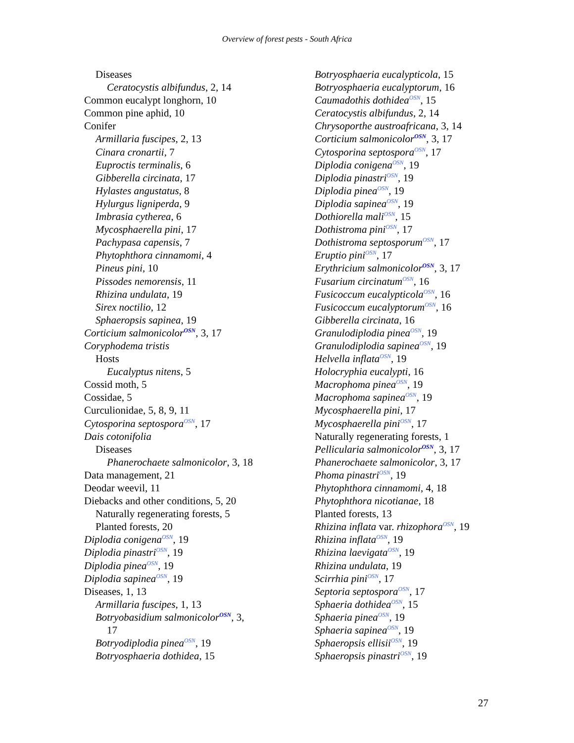Overview of forest pests - South Africa
Diseases
Ceratocystis albifundus, 2, 14
Common eucalypt longhorn, 10
Common pine aphid, 10
Conifer
Armillaria fuscipes, 2, 13
Cinara cronartii, 7
Euproctis terminalis, 6
Gibberella circinata, 17
Hylastes angustatus, 8
Hylurgus ligniperda, 9
Imbrasia cytherea, 6
Mycosphaerella pini, 17
Pachypasa capensis, 7
Phytophthora cinnamomi, 4
Pineus pini, 10
Pissodes nemorensis, 11
Rhizina undulata, 19
Sirex noctilio, 12
Sphaeropsis sapinea, 19
Corticium salmonicolor<sup>OSN</sup>, 3, 17
Coryphodema tristis
Hosts
Eucalyptus nitens, 5
Cossid moth, 5
Cossidae, 5
Curculionidae, 5, 8, 9, 11
Cytosporina septospora<sup>OSN</sup>, 17
Dais cotonifolia
Diseases
Phanerochaete salmonicolor, 3, 18
Data management, 21
Deodar weevil, 11
Diebacks and other conditions, 5, 20
Naturally regenerating forests, 5
Planted forests, 20
Diplodia conigena<sup>OSN</sup>, 19
Diplodia pinastri<sup>OSN</sup>, 19
Diplodia pinea<sup>OSN</sup>, 19
Diplodia sapinea<sup>OSN</sup>, 19
Diseases, 1, 13
Armillaria fuscipes, 1, 13
Botryobasidium salmonicolor<sup>OSN</sup>, 3,
17
Botryodiplodia pinea<sup>OSN</sup>, 19
Botryosphaeria dothidea, 15
Botryosphaeria eucalypticola, 15
Botryosphaeria eucalyptorum, 16
Caumadothis dothidea<sup>OSN</sup>, 15
Ceratocystis albifundus, 2, 14
Chrysoporthe austroafricana, 3, 14
Corticium salmonicolor<sup>OSN</sup>, 3, 17
Cytosporina septospora<sup>OSN</sup>, 17
Diplodia conigena<sup>OSN</sup>, 19
Diplodia pinastri<sup>OSN</sup>, 19
Diplodia pinea<sup>OSN</sup>, 19
Diplodia sapinea<sup>OSN</sup>, 19
Dothiorella mali<sup>OSN</sup>, 15
Dothistroma pini<sup>OSN</sup>, 17
Dothistroma septosporum<sup>OSN</sup>, 17
Eruptio pini<sup>OSN</sup>, 17
Erythricium salmonicolor<sup>OSN</sup>, 3, 17
Fusarium circinatum<sup>OSN</sup>, 16
Fusicoccum eucalypticola<sup>OSN</sup>, 16
Fusicoccum eucalyptorum<sup>OSN</sup>, 16
Gibberella circinata, 16
Granulodiplodia pinea<sup>OSN</sup>, 19
Granulodiplodia sapinea<sup>OSN</sup>, 19
Helvella inflata<sup>OSN</sup>, 19
Holocryphia eucalypti, 16
Macrophoma pinea<sup>OSN</sup>, 19
Macrophoma sapinea<sup>OSN</sup>, 19
Mycosphaerella pini, 17
Mycosphaerella pini<sup>OSN</sup>, 17
Naturally regenerating forests, 1
Pellicularia salmonicolor<sup>OSN</sup>, 3, 17
Phanerochaete salmonicolor, 3, 17
Phoma pinastri<sup>OSN</sup>, 19
Phytophthora cinnamomi, 4, 18
Phytophthora nicotianae, 18
Planted forests, 13
Rhizina inflata var. rhizophora<sup>OSN</sup>, 19
Rhizina inflata<sup>OSN</sup>, 19
Rhizina laevigata<sup>OSN</sup>, 19
Rhizina undulata, 19
Scirrhia pini<sup>OSN</sup>, 17
Septoria septospora<sup>OSN</sup>, 17
Sphaeria dothidea<sup>OSN</sup>, 15
Sphaeria pinea<sup>OSN</sup>, 19
Sphaeria sapinea<sup>OSN</sup>, 19
Sphaeropsis ellisii<sup>OSN</sup>, 19
Sphaeropsis pinastri<sup>OSN</sup>, 19
27